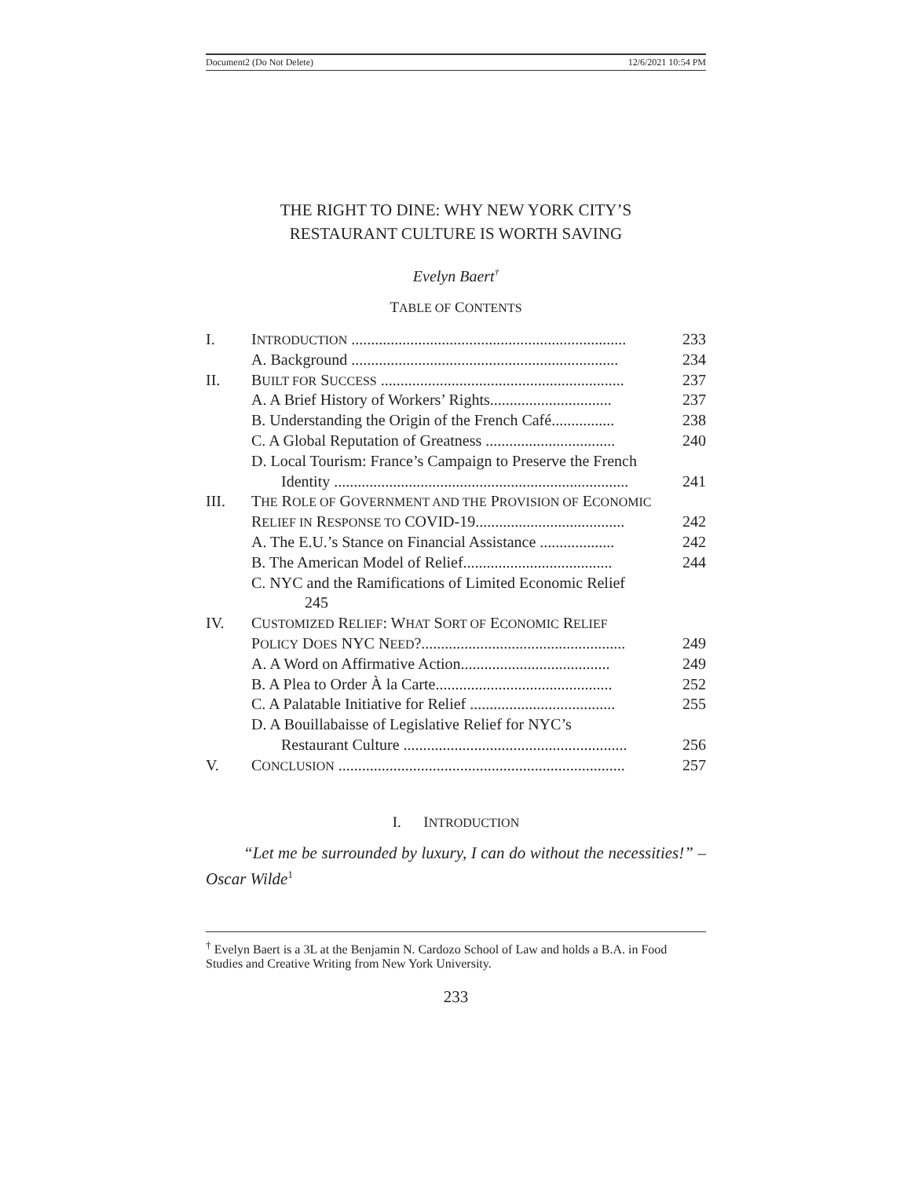Document2 (Do Not Delete) 12/6/2021 10:54 PM
THE RIGHT TO DINE: WHY NEW YORK CITY’S
RESTAURANT CULTURE IS WORTH SAVING
Evelyn Baert<sup>†</sup>
TABLE OF CONTENTS
| I. | I NTRODUCTION ...................................................................... | 233 |
| | A. Background .................................................................... | 234 |
| II. | B UILT FOR S UCCESS .............................................................. | 237 |
| | A. A Brief History of Workers’ Rights............................... | 237 |
| | B. Understanding the Origin of the French Café................ | 238 |
| | C. A Global Reputation of Greatness ................................. | 240 |
| | D. Local Tourism: France’s Campaign to Preserve the French | |
| | Identity ........................................................................... | 241 |
| III. | T HE R OLE OF G OVERNMENT AND THE P ROVISION OF E CONOMIC | |
| | R ELIEF IN R ESPONSE TO COVID-19...................................... | 242 |
| | A. The E.U.’s Stance on Financial Assistance ................... | 242 |
| | B. The American Model of Relief...................................... | 244 |
| | C. NYC and the Ramifications of Limited Economic Relief | |
| | 245 | |
| IV. | C USTOMIZED R ELIEF : W HAT S ORT OF E CONOMIC R ELIEF | |
| | P OLICY D OES NYC N EED ?.................................................... | 249 |
| | A. A Word on Affirmative Action...................................... | 249 |
| | B. A Plea to Order À la Carte............................................. | 252 |
| | C. A Palatable Initiative for Relief ..................................... | 255 |
| | D. A Bouillabaisse of Legislative Relief for NYC’s | |
| | Restaurant Culture ......................................................... | 256 |
| V. | C ONCLUSION ......................................................................... | 257 |
I. INTRODUCTION
“Let me be surrounded by luxury, I can do without the necessities!” – Oscar Wilde<sup>1</sup>
<sup>†</sup> Evelyn Baert is a 3L at the Benjamin N. Cardozo School of Law and holds a B.A. in Food Studies and Creative Writing from New York University.
233